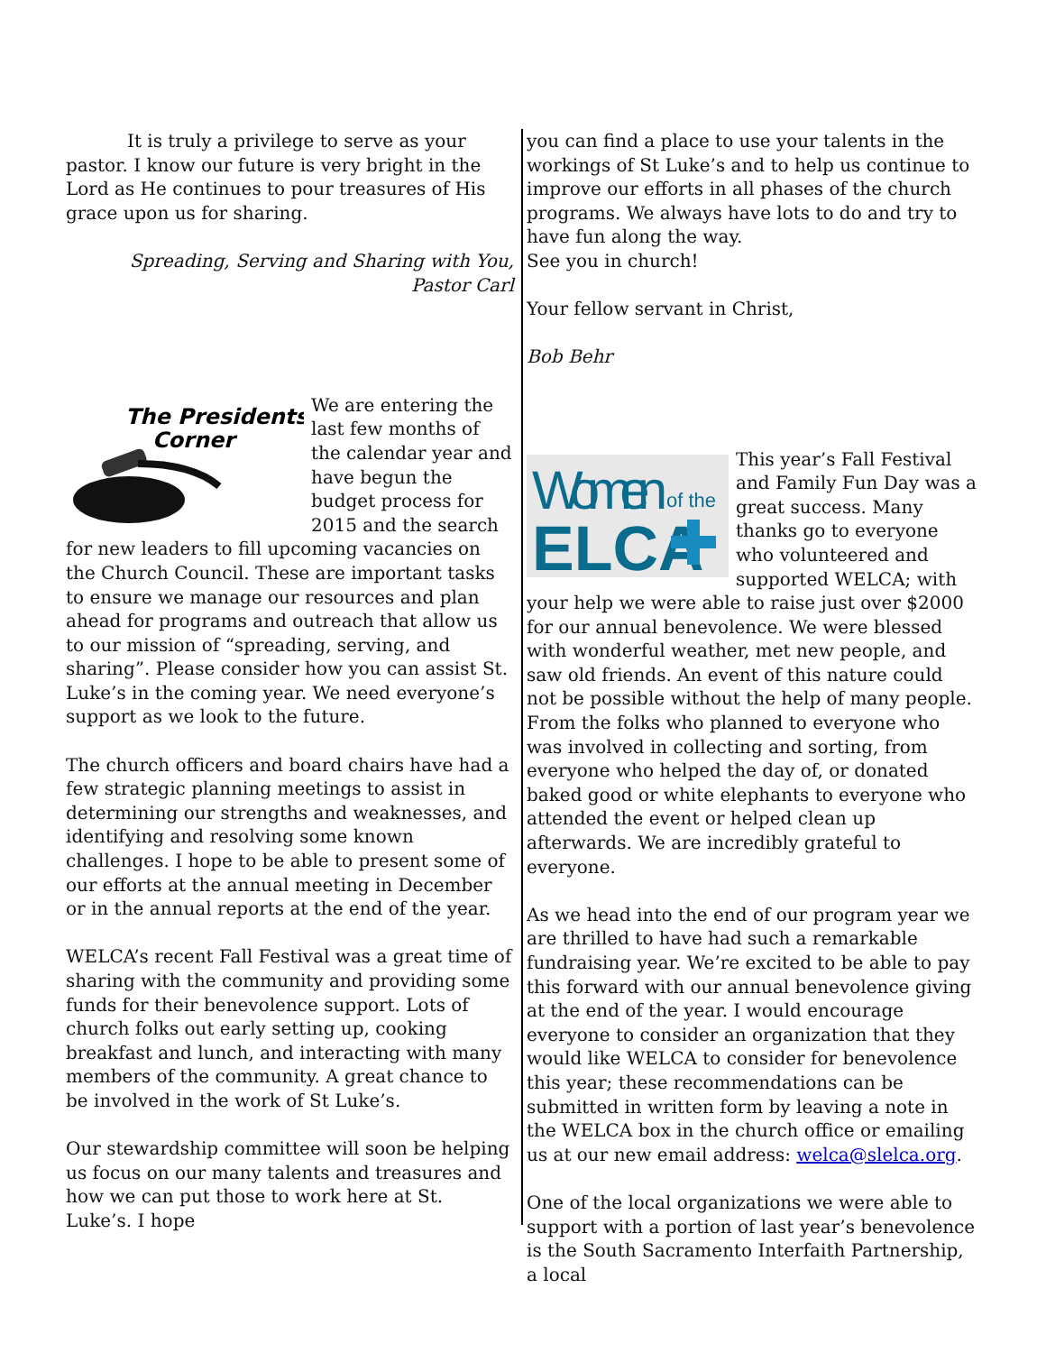It is truly a privilege to serve as your pastor. I know our future is very bright in the Lord as He continues to pour treasures of His grace upon us for sharing.
Spreading, Serving and Sharing with You,
Pastor Carl
The Presidents'
Corner
We are entering the last few months of the calendar year and have begun the budget process for 2015 and the search for new leaders to fill upcoming vacancies on the Church Council. These are important tasks to ensure we manage our resources and plan ahead for programs and outreach that allow us to our mission of “spreading, serving, and sharing”. Please consider how you can assist St. Luke’s in the coming year. We need everyone’s support as we look to the future.
The church officers and board chairs have had a few strategic planning meetings to assist in determining our strengths and weaknesses, and identifying and resolving some known challenges. I hope to be able to present some of our efforts at the annual meeting in December or in the annual reports at the end of the year.
WELCA’s recent Fall Festival was a great time of sharing with the community and providing some funds for their benevolence support. Lots of church folks out early setting up, cooking breakfast and lunch, and interacting with many members of the community. A great chance to be involved in the work of St Luke’s.
Our stewardship committee will soon be helping us focus on our many talents and treasures and how we can put those to work here at St. Luke’s. I hope
you can find a place to use your talents in the workings of St Luke’s and to help us continue to improve our efforts in all phases of the church programs. We always have lots to do and try to have fun along the way.
See you in church!
Your fellow servant in Christ,
Bob Behr
Women
of the
ELCA
This year’s Fall Festival and Family Fun Day was a great success. Many thanks go to everyone who volunteered and supported WELCA; with your help we were able to raise just over $2000 for our annual benevolence. We were blessed with wonderful weather, met new people, and saw old friends. An event of this nature could not be possible without the help of many people. From the folks who planned to everyone who was involved in collecting and sorting, from everyone who helped the day of, or donated baked good or white elephants to everyone who attended the event or helped clean up afterwards. We are incredibly grateful to everyone.
As we head into the end of our program year we are thrilled to have had such a remarkable fundraising year. We’re excited to be able to pay this forward with our annual benevolence giving at the end of the year. I would encourage everyone to consider an organization that they would like WELCA to consider for benevolence this year; these recommendations can be submitted in written form by leaving a note in the WELCA box in the church office or emailing us at our new email address: welca@slelca.org.
One of the local organizations we were able to support with a portion of last year’s benevolence is the South Sacramento Interfaith Partnership, a local